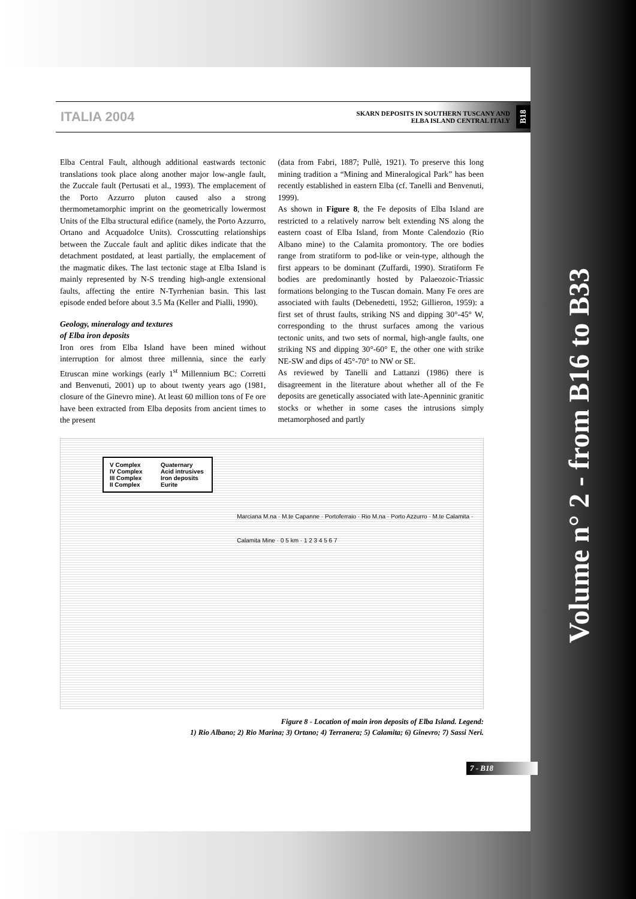Volume n° 2 - from B16 to B33
ITALIA 2004
SKARN DEPOSITS IN SOUTHERN TUSCANY AND
ELBA ISLAND CENTRAL ITALY
B18
Elba Central Fault, although additional eastwards tectonic translations took place along another major low-angle fault, the Zuccale fault (Pertusati et al., 1993). The emplacement of the Porto Azzurro pluton caused also a strong thermometamorphic imprint on the geometrically lowermost Units of the Elba structural edifice (namely, the Porto Azzurro, Ortano and Acquadolce Units). Crosscutting relationships between the Zuccale fault and aplitic dikes indicate that the detachment postdated, at least partially, the emplacement of the magmatic dikes. The last tectonic stage at Elba Island is mainly represented by N-S trending high-angle extensional faults, affecting the entire N-Tyrrhenian basin. This last episode ended before about 3.5 Ma (Keller and Pialli, 1990).
Geology, mineralogy and textures
of Elba iron deposits
Iron ores from Elba Island have been mined without interruption for almost three millennia, since the early Etruscan mine workings (early 1<sup>st</sup> Millennium BC: Corretti and Benvenuti, 2001) up to about twenty years ago (1981, closure of the Ginevro mine). At least 60 million tons of Fe ore have been extracted from Elba deposits from ancient times to the present
(data from Fabri, 1887; Pullè, 1921). To preserve this long mining tradition a “Mining and Mineralogical Park” has been recently established in eastern Elba (cf. Tanelli and Benvenuti, 1999).
As shown in Figure 8, the Fe deposits of Elba Island are restricted to a relatively narrow belt extending NS along the eastern coast of Elba Island, from Monte Calendozio (Rio Albano mine) to the Calamita promontory. The ore bodies range from stratiform to pod-like or vein-type, although the first appears to be dominant (Zuffardi, 1990). Stratiform Fe bodies are predominantly hosted by Palaeozoic-Triassic formations belonging to the Tuscan domain. Many Fe ores are associated with faults (Debenedetti, 1952; Gillieron, 1959): a first set of thrust faults, striking NS and dipping 30°-45° W, corresponding to the thrust surfaces among the various tectonic units, and two sets of normal, high-angle faults, one striking NS and dipping 30°-60° E, the other one with strike NE-SW and dips of 45°-70° to NW or SE.
As reviewed by Tanelli and Lattanzi (1986) there is disagreement in the literature about whether all of the Fe deposits are genetically associated with late-Apenninic granitic stocks or whether in some cases the intrusions simply metamorphosed and partly
V Complex
IV Complex
III Complex
II Complex
Quaternary
Acid intrusives
Iron deposits
Eurite
Marciana M.na · M.te Capanne · Portoferraio · Rio M.na · Porto Azzurro · M.te Calamita · Calamita Mine · 0 5 km · 1 2 3 4 5 6 7
Figure 8 - Location of main iron deposits of Elba Island. Legend:
1) Rio Albano; 2) Rio Marina; 3) Ortano; 4) Terranera; 5) Calamita; 6) Ginevro; 7) Sassi Neri.
7 - B18